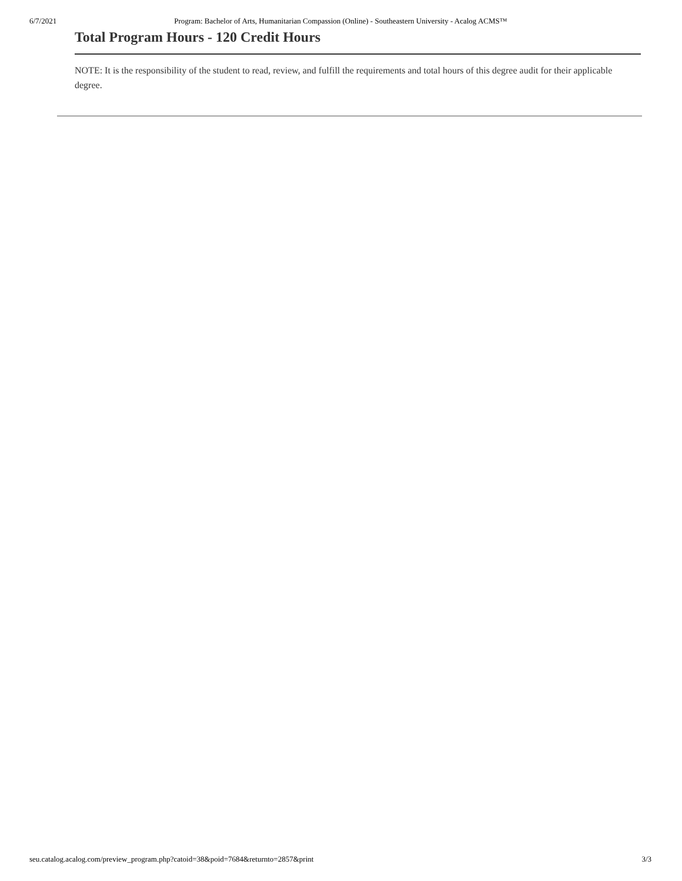6/7/2021 Program: Bachelor of Arts, Humanitarian Compassion (Online) - Southeastern University - Acalog ACMS™
Total Program Hours - 120 Credit Hours
NOTE: It is the responsibility of the student to read, review, and fulfill the requirements and total hours of this degree audit for their applicable degree.
seu.catalog.acalog.com/preview_program.php?catoid=38&poid=7684&returnto=2857&print 3/3